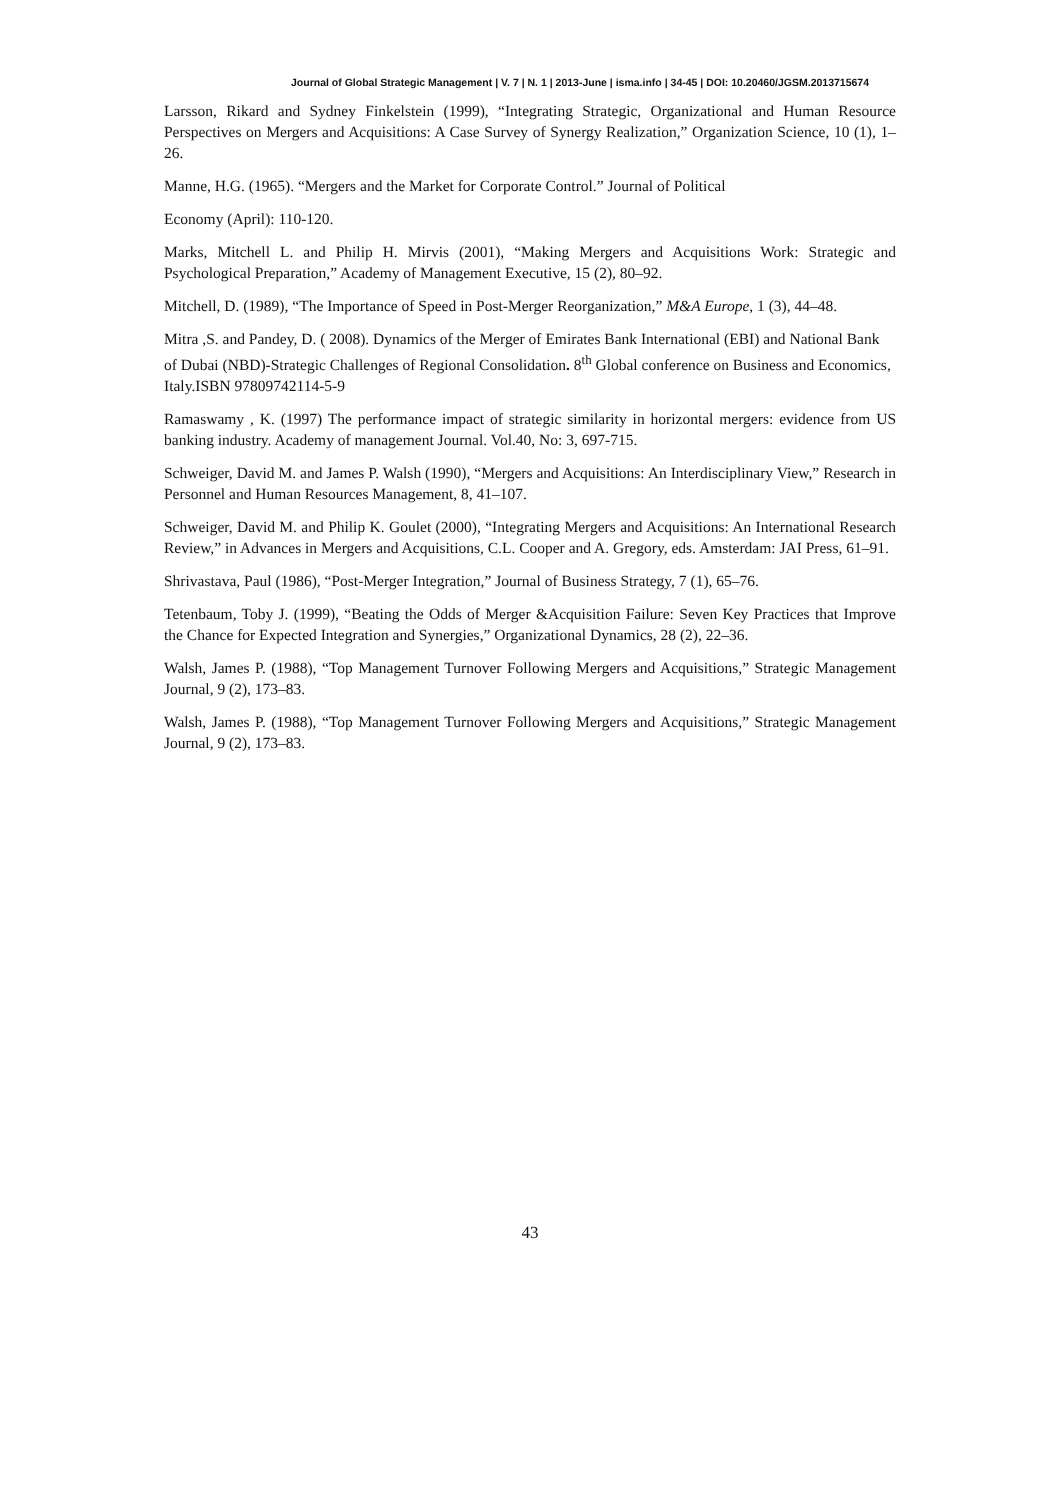Journal of Global Strategic Management | V. 7 | N. 1 | 2013-June | isma.info | 34-45 | DOI: 10.20460/JGSM.2013715674
Larsson, Rikard and Sydney Finkelstein (1999), “Integrating Strategic, Organizational and Human Resource Perspectives on Mergers and Acquisitions: A Case Survey of Synergy Realization,” Organization Science, 10 (1), 1–26.
Manne, H.G. (1965). “Mergers and the Market for Corporate Control.” Journal of Political
Economy (April): 110-120.
Marks, Mitchell L. and Philip H. Mirvis (2001), “Making Mergers and Acquisitions Work: Strategic and Psychological Preparation,” Academy of Management Executive, 15 (2), 80–92.
Mitchell, D. (1989), “The Importance of Speed in Post-Merger Reorganization,” M&A Europe, 1 (3), 44–48.
Mitra ,S. and Pandey, D. ( 2008). Dynamics of the Merger of Emirates Bank International (EBI) and National Bank of Dubai (NBD)-Strategic Challenges of Regional Consolidation. 8<sup>th</sup> Global conference on Business and Economics, Italy.ISBN 97809742114-5-9
Ramaswamy , K. (1997) The performance impact of strategic similarity in horizontal mergers: evidence from US banking industry. Academy of management Journal. Vol.40, No: 3, 697-715.
Schweiger, David M. and James P. Walsh (1990), “Mergers and Acquisitions: An Interdisciplinary View,” Research in Personnel and Human Resources Management, 8, 41–107.
Schweiger, David M. and Philip K. Goulet (2000), “Integrating Mergers and Acquisitions: An International Research Review,” in Advances in Mergers and Acquisitions, C.L. Cooper and A. Gregory, eds. Amsterdam: JAI Press, 61–91.
Shrivastava, Paul (1986), “Post-Merger Integration,” Journal of Business Strategy, 7 (1), 65–76.
Tetenbaum, Toby J. (1999), “Beating the Odds of Merger &Acquisition Failure: Seven Key Practices that Improve the Chance for Expected Integration and Synergies,” Organizational Dynamics, 28 (2), 22–36.
Walsh, James P. (1988), “Top Management Turnover Following Mergers and Acquisitions,” Strategic Management Journal, 9 (2), 173–83.
Walsh, James P. (1988), “Top Management Turnover Following Mergers and Acquisitions,” Strategic Management Journal, 9 (2), 173–83.
43